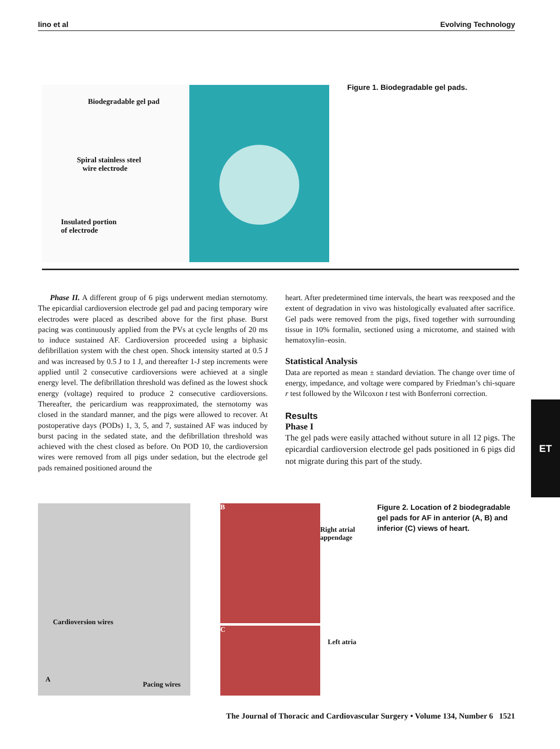Iino et al Evolving Technology
Biodegradable gel pad
Spiral stainless steel
wire electrode
Insulated portion
of electrode
Figure 1. Biodegradable gel pads.
Phase II. A different group of 6 pigs underwent median sternotomy. The epicardial cardioversion electrode gel pad and pacing temporary wire electrodes were placed as described above for the first phase. Burst pacing was continuously applied from the PVs at cycle lengths of 20 ms to induce sustained AF. Cardioversion proceeded using a biphasic defibrillation system with the chest open. Shock intensity started at 0.5 J and was increased by 0.5 J to 1 J, and thereafter 1-J step increments were applied until 2 consecutive cardioversions were achieved at a single energy level. The defibrillation threshold was defined as the lowest shock energy (voltage) required to produce 2 consecutive cardioversions. Thereafter, the pericardium was reapproximated, the sternotomy was closed in the standard manner, and the pigs were allowed to recover. At postoperative days (PODs) 1, 3, 5, and 7, sustained AF was induced by burst pacing in the sedated state, and the defibrillation threshold was achieved with the chest closed as before. On POD 10, the cardioversion wires were removed from all pigs under sedation, but the electrode gel pads remained positioned around the
heart. After predetermined time intervals, the heart was reexposed and the extent of degradation in vivo was histologically evaluated after sacrifice. Gel pads were removed from the pigs, fixed together with surrounding tissue in 10% formalin, sectioned using a microtome, and stained with hematoxylin–eosin.
Statistical Analysis
Data are reported as mean ± standard deviation. The change over time of energy, impedance, and voltage were compared by Friedman’s chi-square r test followed by the Wilcoxon t test with Bonferroni correction.
Results
Phase I
The gel pads were easily attached without suture in all 12 pigs. The epicardial cardioversion electrode gel pads positioned in 6 pigs did not migrate during this part of the study.
Cardioversion wires
A
Pacing wires
B
C
Right atrial
appendage
Left atria
Figure 2. Location of 2 biodegradable gel pads for AF in anterior (A, B) and inferior (C) views of heart.
ET
The Journal of Thoracic and Cardiovascular Surgery • Volume 134, Number 6 1521